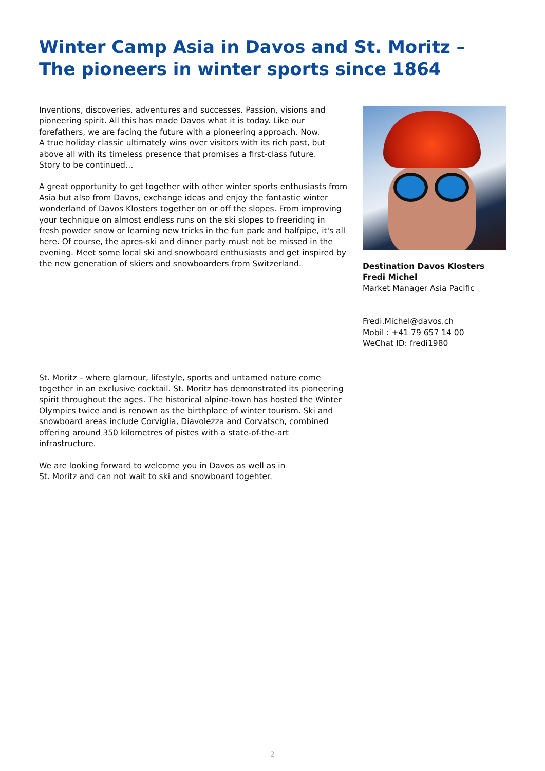Winter Camp Asia in Davos and St. Moritz –
The pioneers in winter sports since 1864
Inventions, discoveries, adventures and successes. Passion, visions and pioneering spirit. All this has made Davos what it is today. Like our forefathers, we are facing the future with a pioneering approach. Now.
A true holiday classic ultimately wins over visitors with its rich past, but above all with its timeless presence that promises a first-class future.
Story to be continued…
A great opportunity to get together with other winter sports enthusiasts from Asia but also from Davos, exchange ideas and enjoy the fantastic winter wonderland of Davos Klosters together on or off the slopes. From improving your technique on almost endless runs on the ski slopes to freeriding in fresh powder snow or learning new tricks in the fun park and halfpipe, it's all here. Of course, the apres-ski and dinner party must not be missed in the evening. Meet some local ski and snowboard enthusiasts and get inspired by the new generation of skiers and snowboarders from Switzerland.
St. Moritz – where glamour, lifestyle, sports and untamed nature come together in an exclusive cocktail. St. Moritz has demonstrated its pioneering spirit throughout the ages. The historical alpine-town has hosted the Winter Olympics twice and is renown as the birthplace of winter tourism. Ski and snowboard areas include Corviglia, Diavolezza and Corvatsch, combined offering around 350 kilometres of pistes with a state-of-the-art infrastructure.
We are looking forward to welcome you in Davos as well as in
St. Moritz and can not wait to ski and snowboard togehter.
Destination Davos Klosters
Fredi Michel
Market Manager Asia Pacific
Fredi.Michel@davos.ch
Mobil : +41 79 657 14 00
WeChat ID: fredi1980
2